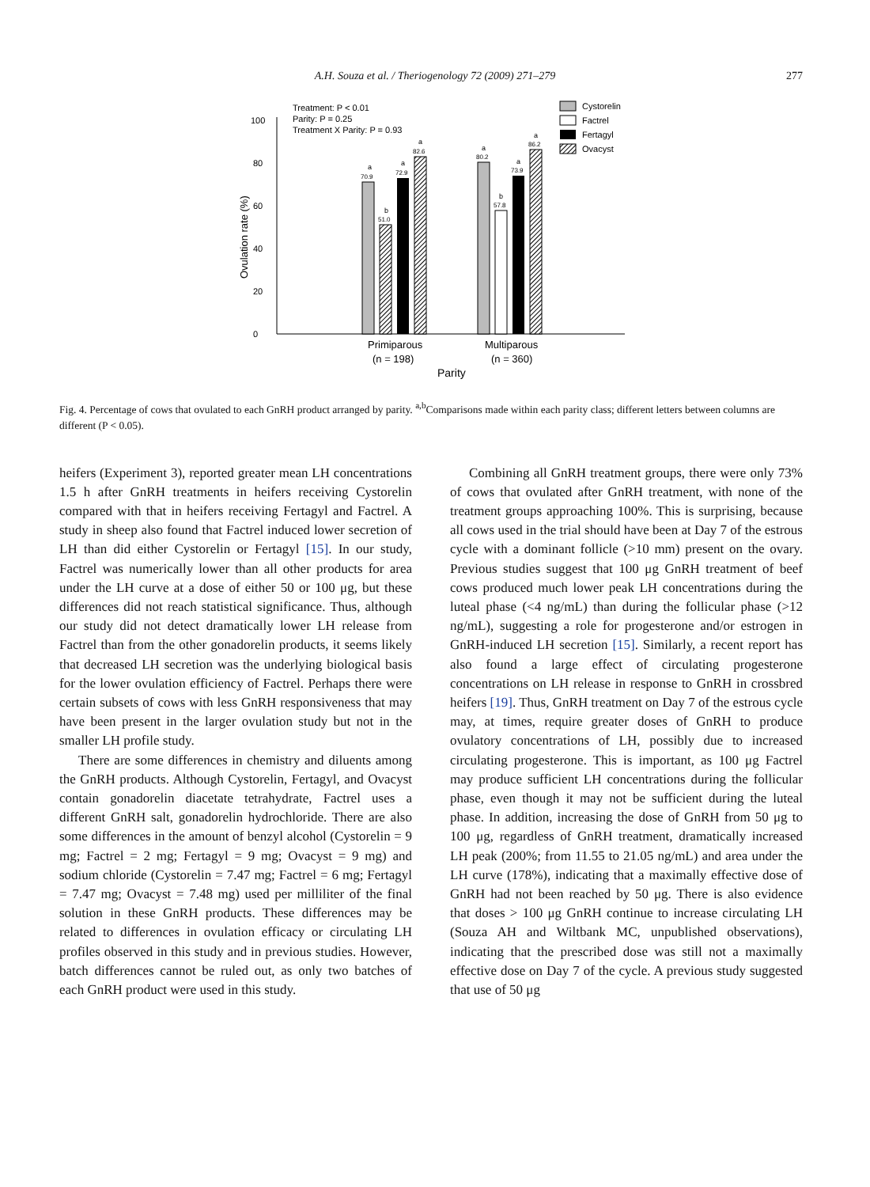A.H. Souza et al. / Theriogenology 72 (2009) 271–279
277
0
20
40
60
80
100
Ovulation rate (%)
Treatment: P < 0.01
Parity: P = 0.25
Treatment X Parity: P = 0.93
70.9
51.0
72.9
82.6
80.2
57.8
73.9
86.2
a
b
a
a
a
b
a
a
Primiparous
(n = 198)
Multiparous
(n = 360)
Parity
Cystorelin
Factrel
Fertagyl
Ovacyst
Fig. 4. Percentage of cows that ovulated to each GnRH product arranged by parity. <sup>a,b</sup>Comparisons made within each parity class; different letters between columns are different (P < 0.05).
heifers (Experiment 3), reported greater mean LH concentrations 1.5 h after GnRH treatments in heifers receiving Cystorelin compared with that in heifers receiving Fertagyl and Factrel. A study in sheep also found that Factrel induced lower secretion of LH than did either Cystorelin or Fertagyl [15]. In our study, Factrel was numerically lower than all other products for area under the LH curve at a dose of either 50 or 100 μg, but these differences did not reach statistical significance. Thus, although our study did not detect dramatically lower LH release from Factrel than from the other gonadorelin products, it seems likely that decreased LH secretion was the underlying biological basis for the lower ovulation efficiency of Factrel. Perhaps there were certain subsets of cows with less GnRH responsiveness that may have been present in the larger ovulation study but not in the smaller LH profile study.
There are some differences in chemistry and diluents among the GnRH products. Although Cystorelin, Fertagyl, and Ovacyst contain gonadorelin diacetate tetrahydrate, Factrel uses a different GnRH salt, gonadorelin hydrochloride. There are also some differences in the amount of benzyl alcohol (Cystorelin = 9 mg; Factrel = 2 mg; Fertagyl = 9 mg; Ovacyst = 9 mg) and sodium chloride (Cystorelin = 7.47 mg; Factrel = 6 mg; Fertagyl = 7.47 mg; Ovacyst = 7.48 mg) used per milliliter of the final solution in these GnRH products. These differences may be related to differences in ovulation efficacy or circulating LH profiles observed in this study and in previous studies. However, batch differences cannot be ruled out, as only two batches of each GnRH product were used in this study.
Combining all GnRH treatment groups, there were only 73% of cows that ovulated after GnRH treatment, with none of the treatment groups approaching 100%. This is surprising, because all cows used in the trial should have been at Day 7 of the estrous cycle with a dominant follicle (>10 mm) present on the ovary. Previous studies suggest that 100 μg GnRH treatment of beef cows produced much lower peak LH concentrations during the luteal phase (<4 ng/mL) than during the follicular phase (>12 ng/mL), suggesting a role for progesterone and/or estrogen in GnRH-induced LH secretion [15]. Similarly, a recent report has also found a large effect of circulating progesterone concentrations on LH release in response to GnRH in crossbred heifers [19]. Thus, GnRH treatment on Day 7 of the estrous cycle may, at times, require greater doses of GnRH to produce ovulatory concentrations of LH, possibly due to increased circulating progesterone. This is important, as 100 μg Factrel may produce sufficient LH concentrations during the follicular phase, even though it may not be sufficient during the luteal phase. In addition, increasing the dose of GnRH from 50 μg to 100 μg, regardless of GnRH treatment, dramatically increased LH peak (200%; from 11.55 to 21.05 ng/mL) and area under the LH curve (178%), indicating that a maximally effective dose of GnRH had not been reached by 50 μg. There is also evidence that doses > 100 μg GnRH continue to increase circulating LH (Souza AH and Wiltbank MC, unpublished observations), indicating that the prescribed dose was still not a maximally effective dose on Day 7 of the cycle. A previous study suggested that use of 50 μg